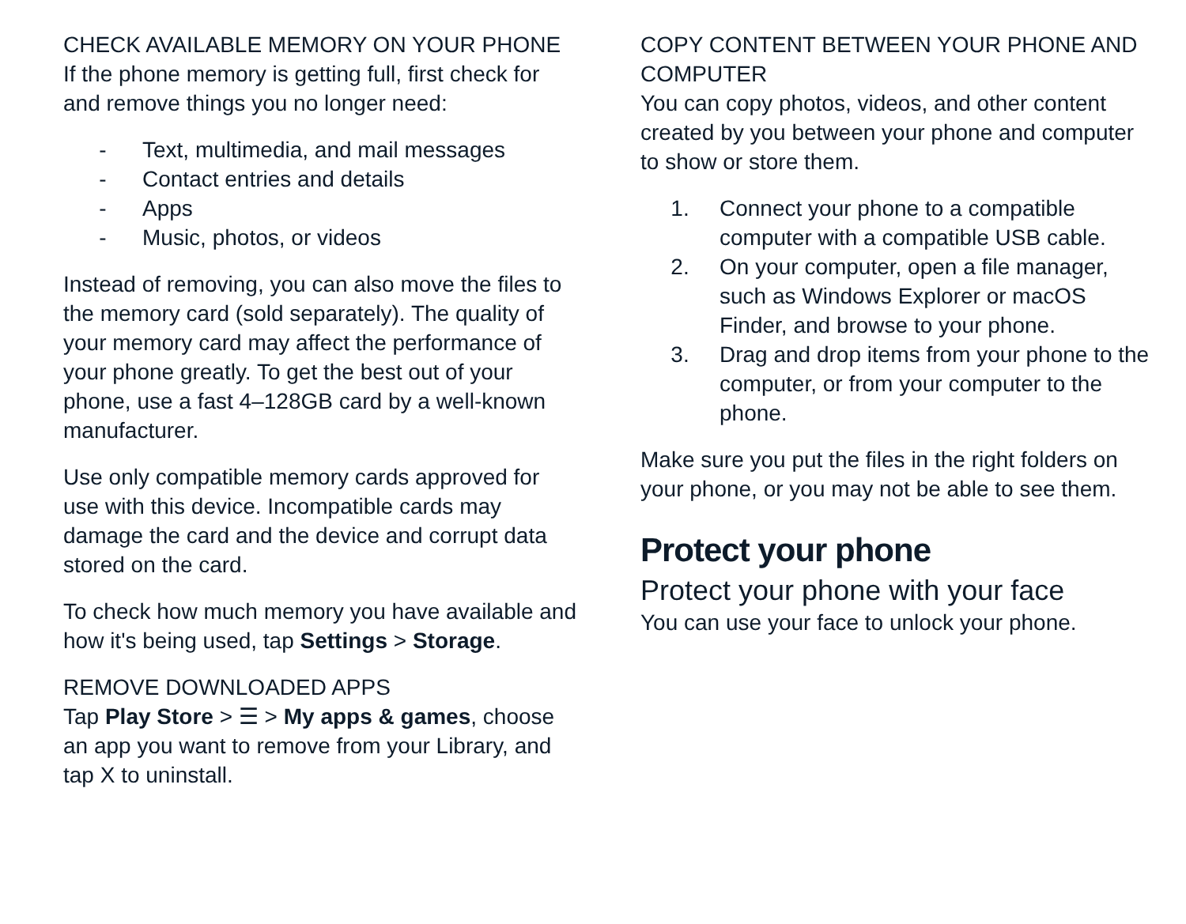CHECK AVAILABLE MEMORY ON YOUR PHONE
If the phone memory is getting full, first check for and remove things you no longer need:
- Text, multimedia, and mail messages
- Contact entries and details
- Apps
- Music, photos, or videos
Instead of removing, you can also move the files to the memory card (sold separately). The quality of your memory card may affect the performance of your phone greatly. To get the best out of your phone, use a fast 4–128GB card by a well-known manufacturer.
Use only compatible memory cards approved for use with this device. Incompatible cards may damage the card and the device and corrupt data stored on the card.
To check how much memory you have available and how it's being used, tap Settings > Storage.
REMOVE DOWNLOADED APPS
Tap Play Store > ☰ > My apps & games, choose an app you want to remove from your Library, and tap X to uninstall.
COPY CONTENT BETWEEN YOUR PHONE AND COMPUTER
You can copy photos, videos, and other content created by you between your phone and computer to show or store them.
1. Connect your phone to a compatible computer with a compatible USB cable.
2. On your computer, open a file manager, such as Windows Explorer or macOS Finder, and browse to your phone.
3. Drag and drop items from your phone to the computer, or from your computer to the phone.
Make sure you put the files in the right folders on your phone, or you may not be able to see them.
Protect your phone
Protect your phone with your face
You can use your face to unlock your phone.